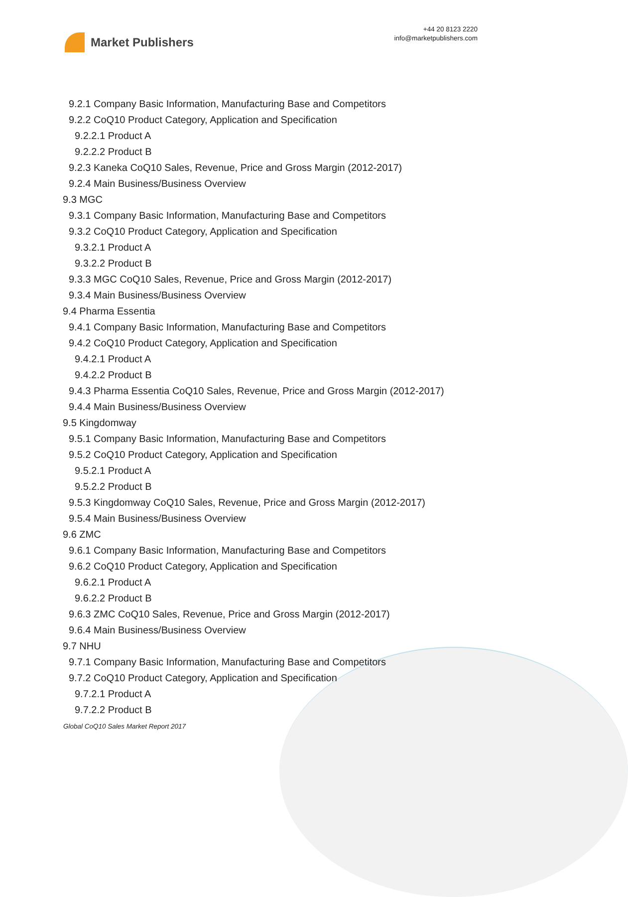Market Publishers
+44 20 8123 2220
info@marketpublishers.com
9.2.1 Company Basic Information, Manufacturing Base and Competitors
9.2.2 CoQ10 Product Category, Application and Specification
9.2.2.1 Product A
9.2.2.2 Product B
9.2.3 Kaneka CoQ10 Sales, Revenue, Price and Gross Margin (2012-2017)
9.2.4 Main Business/Business Overview
9.3 MGC
9.3.1 Company Basic Information, Manufacturing Base and Competitors
9.3.2 CoQ10 Product Category, Application and Specification
9.3.2.1 Product A
9.3.2.2 Product B
9.3.3 MGC CoQ10 Sales, Revenue, Price and Gross Margin (2012-2017)
9.3.4 Main Business/Business Overview
9.4 Pharma Essentia
9.4.1 Company Basic Information, Manufacturing Base and Competitors
9.4.2 CoQ10 Product Category, Application and Specification
9.4.2.1 Product A
9.4.2.2 Product B
9.4.3 Pharma Essentia CoQ10 Sales, Revenue, Price and Gross Margin (2012-2017)
9.4.4 Main Business/Business Overview
9.5 Kingdomway
9.5.1 Company Basic Information, Manufacturing Base and Competitors
9.5.2 CoQ10 Product Category, Application and Specification
9.5.2.1 Product A
9.5.2.2 Product B
9.5.3 Kingdomway CoQ10 Sales, Revenue, Price and Gross Margin (2012-2017)
9.5.4 Main Business/Business Overview
9.6 ZMC
9.6.1 Company Basic Information, Manufacturing Base and Competitors
9.6.2 CoQ10 Product Category, Application and Specification
9.6.2.1 Product A
9.6.2.2 Product B
9.6.3 ZMC CoQ10 Sales, Revenue, Price and Gross Margin (2012-2017)
9.6.4 Main Business/Business Overview
9.7 NHU
9.7.1 Company Basic Information, Manufacturing Base and Competitors
9.7.2 CoQ10 Product Category, Application and Specification
9.7.2.1 Product A
9.7.2.2 Product B
Global CoQ10 Sales Market Report 2017